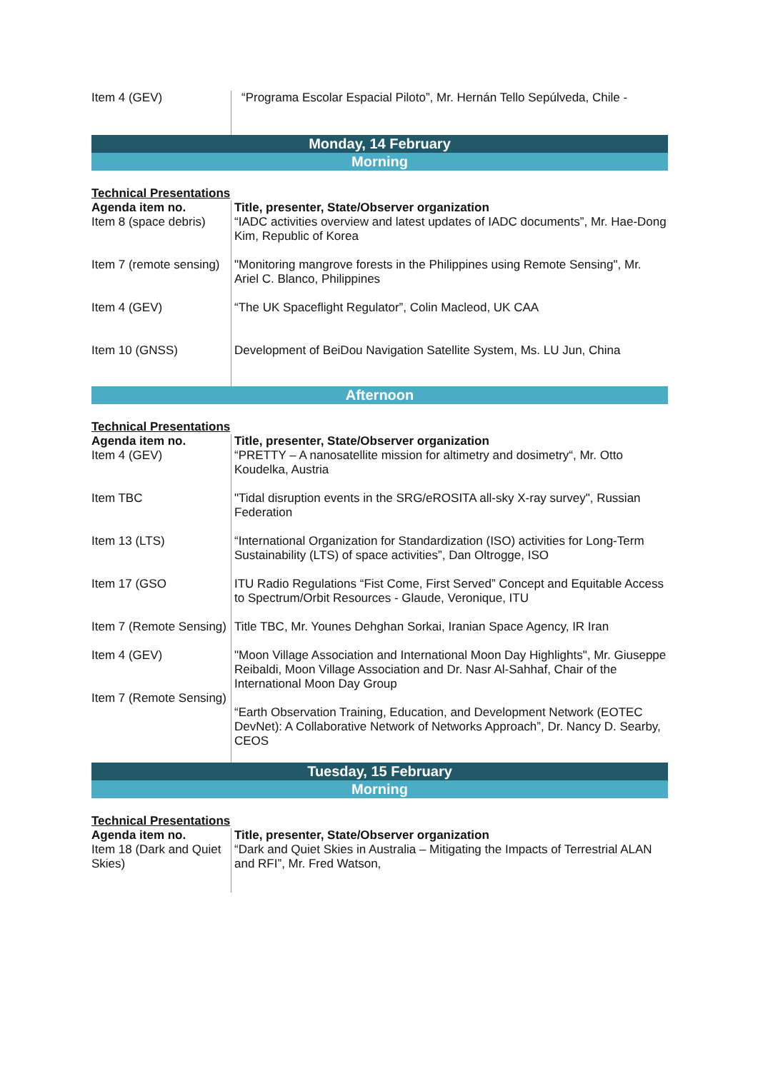| Item 4 (GEV) | “Programa Escolar Espacial Piloto”, Mr. Hernán Tello Sepúlveda, Chile - |
Monday, 14 February
Morning
Technical Presentations
| Agenda item no. | Title, presenter, State/Observer organization |
| --- | --- |
| Item 8 (space debris) | “IADC activities overview and latest updates of IADC documents”, Mr. Hae-Dong Kim, Republic of Korea |
| Item 7 (remote sensing) | "Monitoring mangrove forests in the Philippines using Remote Sensing", Mr. Ariel C. Blanco, Philippines |
| Item 4 (GEV) | “The UK Spaceflight Regulator”, Colin Macleod, UK CAA |
| Item 10 (GNSS) | Development of BeiDou Navigation Satellite System, Ms. LU Jun, China |
Afternoon
Technical Presentations
| Agenda item no. | Title, presenter, State/Observer organization |
| --- | --- |
| Item 4 (GEV) | “PRETTY – A nanosatellite mission for altimetry and dosimetry“, Mr. Otto Koudelka, Austria |
| Item TBC | "Tidal disruption events in the SRG/eROSITA all-sky X-ray survey", Russian Federation |
| Item 13 (LTS) | “International Organization for Standardization (ISO) activities for Long-Term Sustainability (LTS) of space activities”, Dan Oltrogge, ISO |
| Item 17 (GSO | ITU Radio Regulations “Fist Come, First Served” Concept and Equitable Access to Spectrum/Orbit Resources - Glaude, Veronique, ITU |
| Item 7 (Remote Sensing) | Title TBC, Mr. Younes Dehghan Sorkai, Iranian Space Agency, IR Iran |
| Item 4 (GEV) | "Moon Village Association and International Moon Day Highlights", Mr. Giuseppe Reibaldi, Moon Village Association and Dr. Nasr Al-Sahhaf, Chair of the International Moon Day Group |
| Item 7 (Remote Sensing) | “Earth Observation Training, Education, and Development Network (EOTEC DevNet): A Collaborative Network of Networks Approach”, Dr. Nancy D. Searby, CEOS |
Tuesday, 15 February
Morning
Technical Presentations
| Agenda item no. | Title, presenter, State/Observer organization |
| --- | --- |
| Item 18 (Dark and Quiet Skies) | “Dark and Quiet Skies in Australia – Mitigating the Impacts of Terrestrial ALAN and RFI”, Mr. Fred Watson, |